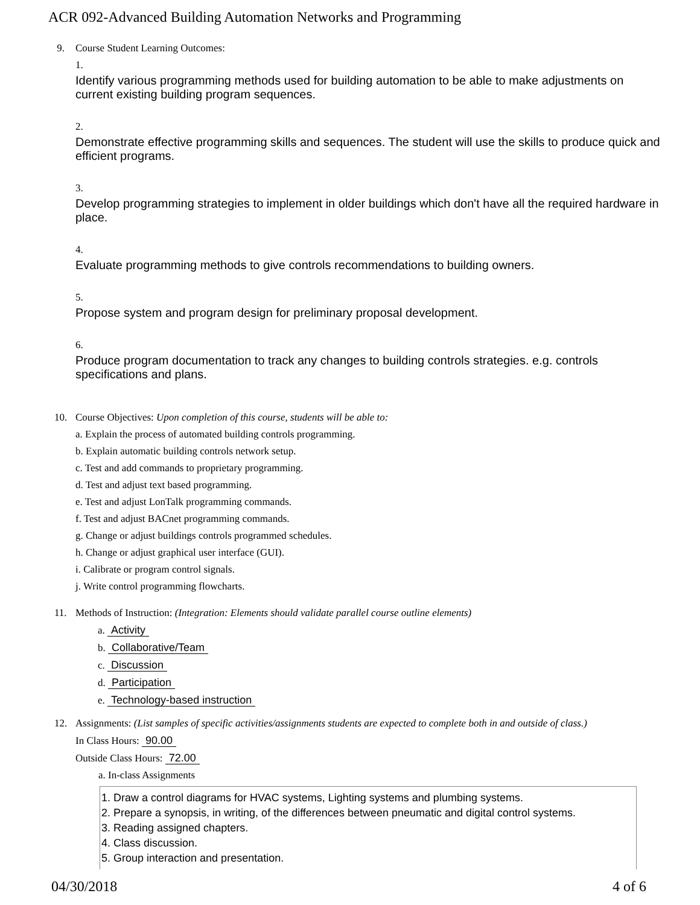ACR 092-Advanced Building Automation Networks and Programming
9. Course Student Learning Outcomes:
1.
Identify various programming methods used for building automation to be able to make adjustments on current existing building program sequences.
2.
Demonstrate effective programming skills and sequences. The student will use the skills to produce quick and efficient programs.
3.
Develop programming strategies to implement in older buildings which don't have all the required hardware in place.
4.
Evaluate programming methods to give controls recommendations to building owners.
5.
Propose system and program design for preliminary proposal development.
6.
Produce program documentation to track any changes to building controls strategies. e.g. controls specifications and plans.
10. Course Objectives: Upon completion of this course, students will be able to:
a. Explain the process of automated building controls programming.
b. Explain automatic building controls network setup.
c. Test and add commands to proprietary programming.
d. Test and adjust text based programming.
e. Test and adjust LonTalk programming commands.
f. Test and adjust BACnet programming commands.
g. Change or adjust buildings controls programmed schedules.
h. Change or adjust graphical user interface (GUI).
i. Calibrate or program control signals.
j. Write control programming flowcharts.
11. Methods of Instruction: (Integration: Elements should validate parallel course outline elements)
a. Activity
b. Collaborative/Team
c. Discussion
d. Participation
e. Technology-based instruction
12. Assignments: (List samples of specific activities/assignments students are expected to complete both in and outside of class.)
In Class Hours: 90.00
Outside Class Hours: 72.00
a. In-class Assignments
1. Draw a control diagrams for HVAC systems, Lighting systems and plumbing systems.
2. Prepare a synopsis, in writing, of the differences between pneumatic and digital control systems.
3. Reading assigned chapters.
4. Class discussion.
5. Group interaction and presentation.
04/30/2018 4 of 6